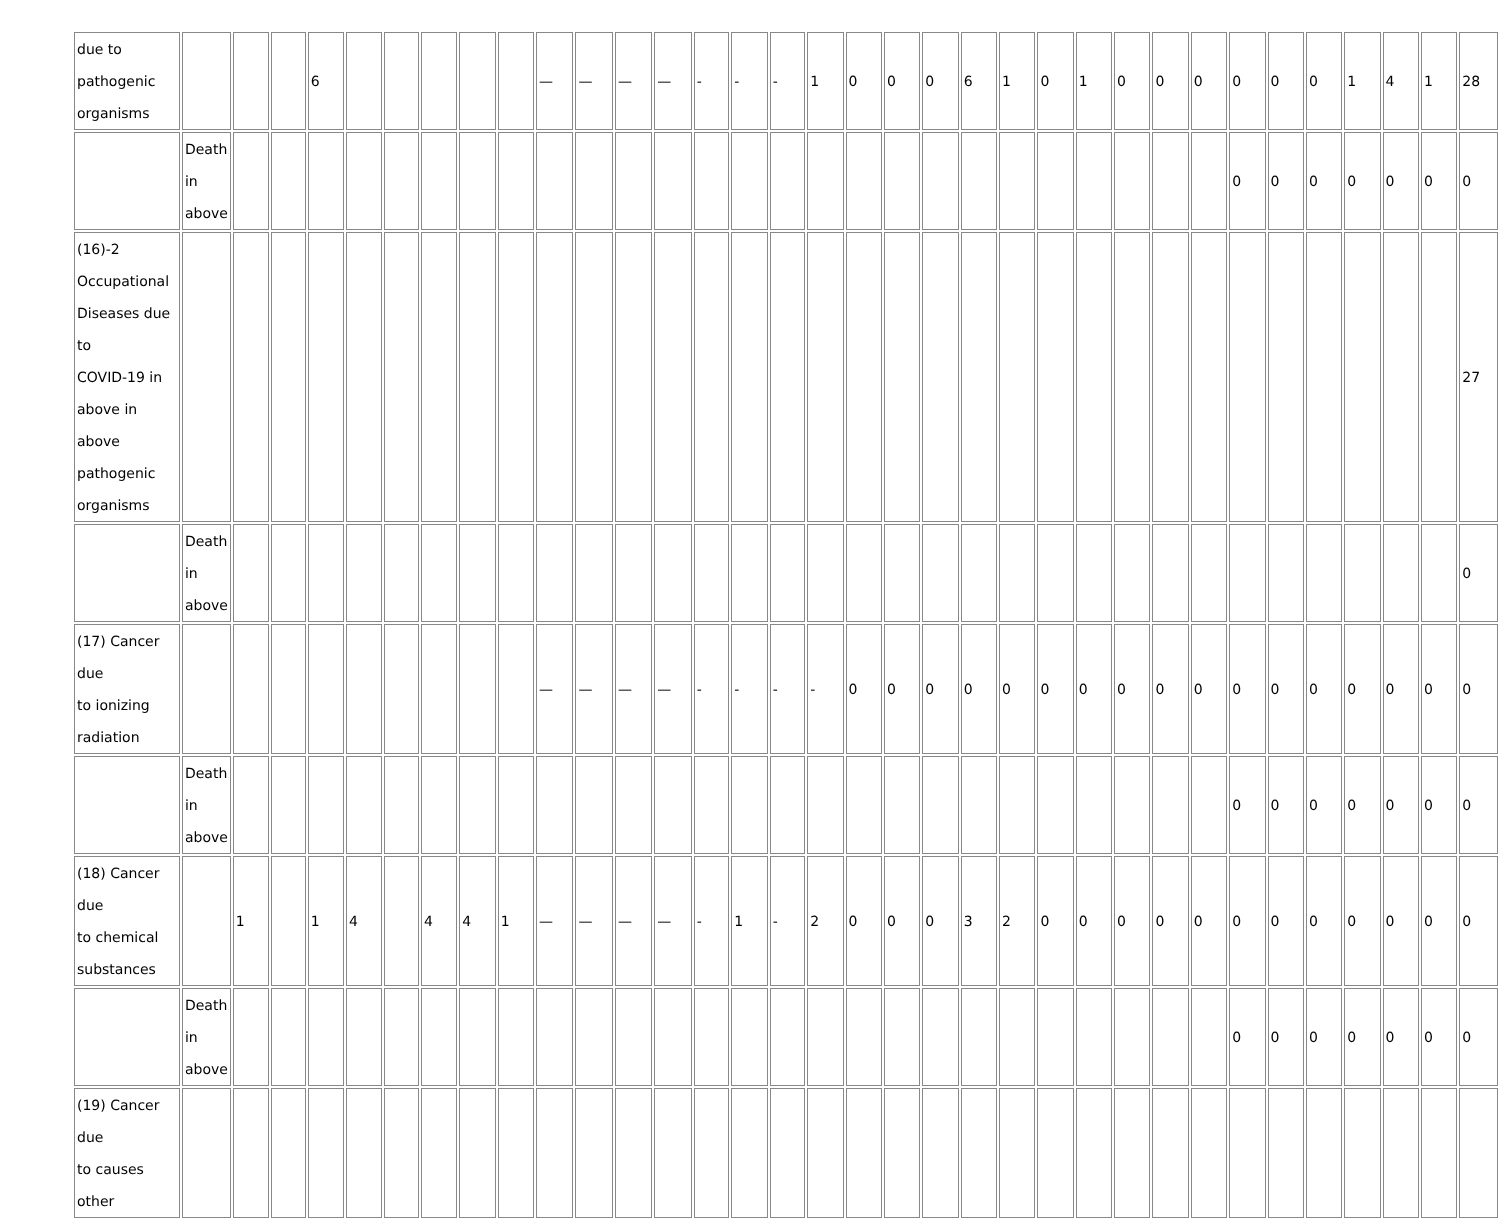| due to pathogenic organisms | | | | 6 | | | | | | — | — | — | — | - | - | - | 1 | 0 | 0 | 0 | 6 | 1 | 0 | 1 | 0 | 0 | 0 | 0 | 0 | 0 | 1 | 4 | 1 | 28 |
| | Death in above | | | | | | | | | | | | | | | | | | | | | | | | | | | 0 | 0 | 0 | 0 | 0 | 0 | 0 |
| (16)-2 Occupational Diseases due to COVID-19 in above in above pathogenic organisms | | | | | | | | | | | | | | | | | | | | | | | | | | | | | | | | | | 27 |
| | Death in above | | | | | | | | | | | | | | | | | | | | | | | | | | | | | | | | | 0 |
| (17) Cancer due to ionizing radiation | | | | | | | | | | — | — | — | — | - | - | - | - | 0 | 0 | 0 | 0 | 0 | 0 | 0 | 0 | 0 | 0 | 0 | 0 | 0 | 0 | 0 | 0 | 0 |
| | Death in above | | | | | | | | | | | | | | | | | | | | | | | | | | | 0 | 0 | 0 | 0 | 0 | 0 | 0 |
| (18) Cancer due to chemical substances | | 1 | | 1 | 4 | | 4 | 4 | 1 | — | — | — | — | - | 1 | - | 2 | 0 | 0 | 0 | 3 | 2 | 0 | 0 | 0 | 0 | 0 | 0 | 0 | 0 | 0 | 0 | 0 | 0 |
| | Death in above | | | | | | | | | | | | | | | | | | | | | | | | | | | 0 | 0 | 0 | 0 | 0 | 0 | 0 |
| (19) Cancer due to causes other | | | | | | | | | | | | | | | | | | | | | | | | | | | | | | | | | | |